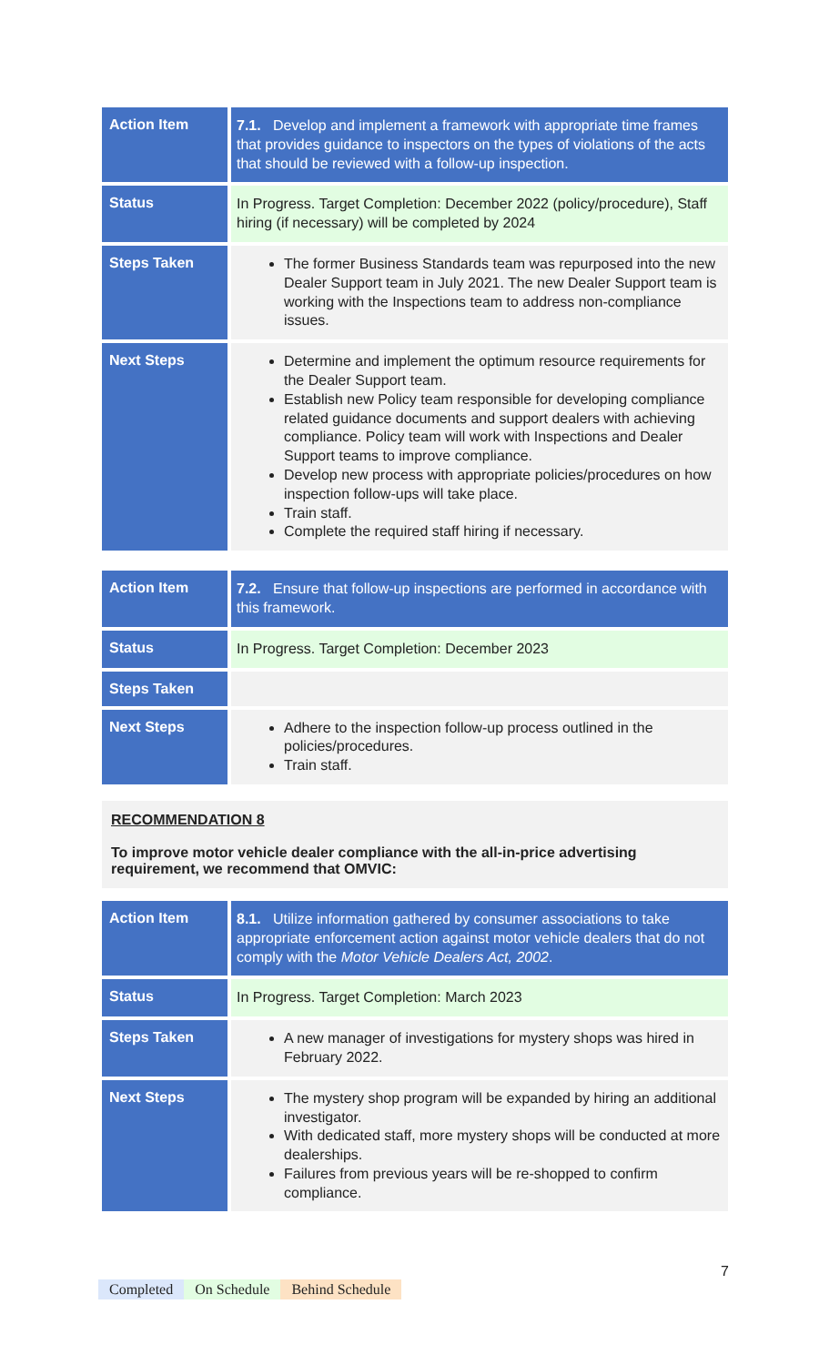| Action Item | 7.1. Develop and implement a framework with appropriate time frames that provides guidance to inspectors on the types of violations of the acts that should be reviewed with a follow-up inspection. |
| Status | In Progress. Target Completion: December 2022 (policy/procedure), Staff hiring (if necessary) will be completed by 2024 |
| Steps Taken | The former Business Standards team was repurposed into the new Dealer Support team in July 2021. The new Dealer Support team is working with the Inspections team to address non-compliance issues. |
| Next Steps | Determine and implement the optimum resource requirements for the Dealer Support team. Establish new Policy team responsible for developing compliance related guidance documents and support dealers with achieving compliance. Policy team will work with Inspections and Dealer Support teams to improve compliance. Develop new process with appropriate policies/procedures on how inspection follow-ups will take place. Train staff. Complete the required staff hiring if necessary. |
| Action Item | 7.2. Ensure that follow-up inspections are performed in accordance with this framework. |
| Status | In Progress. Target Completion: December 2023 |
| Steps Taken | |
| Next Steps | Adhere to the inspection follow-up process outlined in the policies/procedures. Train staff. |
RECOMMENDATION 8
To improve motor vehicle dealer compliance with the all-in-price advertising requirement, we recommend that OMVIC:
| Action Item | 8.1. Utilize information gathered by consumer associations to take appropriate enforcement action against motor vehicle dealers that do not comply with the Motor Vehicle Dealers Act, 2002 . |
| Status | In Progress. Target Completion: March 2023 |
| Steps Taken | A new manager of investigations for mystery shops was hired in February 2022. |
| Next Steps | The mystery shop program will be expanded by hiring an additional investigator. With dedicated staff, more mystery shops will be conducted at more dealerships. Failures from previous years will be re-shopped to confirm compliance. |
7
Completed On Schedule Behind Schedule